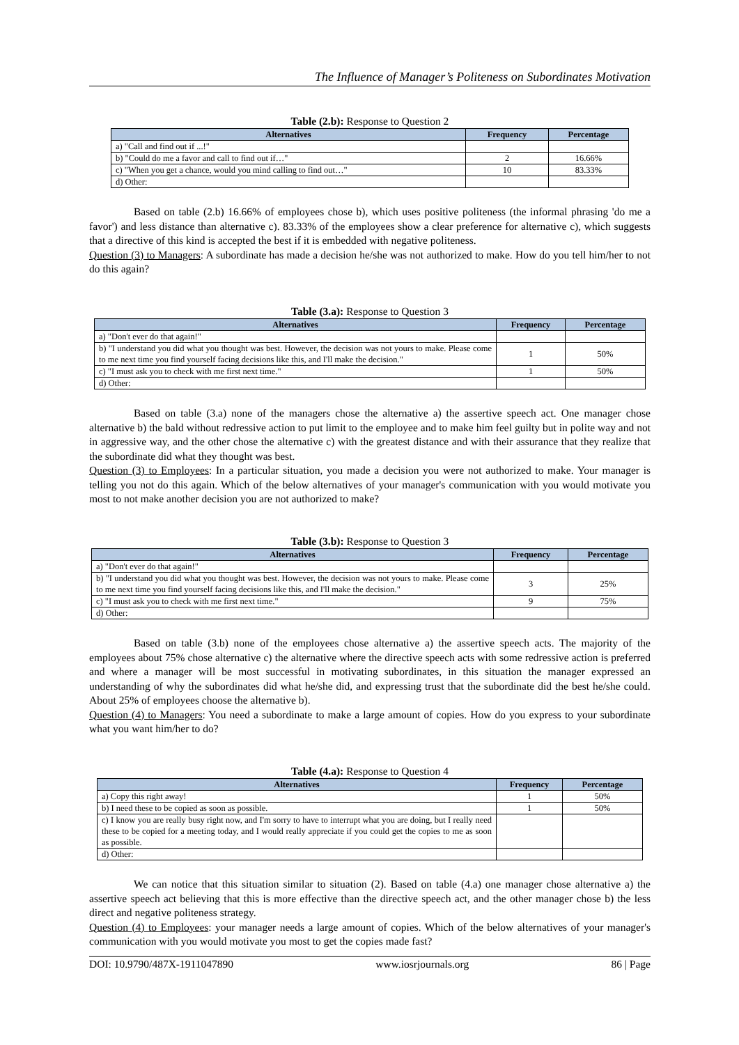The Influence of Manager’s Politeness on Subordinates Motivation
Table (2.b): Response to Question 2
| Alternatives | Frequency | Percentage |
| --- | --- | --- |
| a) "Call and find out if ...!" | | |
| b) "Could do me a favor and call to find out if…" | 2 | 16.66% |
| c) "When you get a chance, would you mind calling to find out…" | 10 | 83.33% |
| d) Other: | | |
Based on table (2.b) 16.66% of employees chose b), which uses positive politeness (the informal phrasing 'do me a favor') and less distance than alternative c). 83.33% of the employees show a clear preference for alternative c), which suggests that a directive of this kind is accepted the best if it is embedded with negative politeness.
Question (3) to Managers: A subordinate has made a decision he/she was not authorized to make. How do you tell him/her to not do this again?
Table (3.a): Response to Question 3
| Alternatives | Frequency | Percentage |
| --- | --- | --- |
| a) "Don't ever do that again!" | | |
| b) "I understand you did what you thought was best. However, the decision was not yours to make. Please come to me next time you find yourself facing decisions like this, and I'll make the decision." | 1 | 50% |
| c) "I must ask you to check with me first next time." | 1 | 50% |
| d) Other: | | |
Based on table (3.a) none of the managers chose the alternative a) the assertive speech act. One manager chose alternative b) the bald without redressive action to put limit to the employee and to make him feel guilty but in polite way and not in aggressive way, and the other chose the alternative c) with the greatest distance and with their assurance that they realize that the subordinate did what they thought was best.
Question (3) to Employees: In a particular situation, you made a decision you were not authorized to make. Your manager is telling you not do this again. Which of the below alternatives of your manager's communication with you would motivate you most to not make another decision you are not authorized to make?
Table (3.b): Response to Question 3
| Alternatives | Frequency | Percentage |
| --- | --- | --- |
| a) "Don't ever do that again!" | | |
| b) "I understand you did what you thought was best. However, the decision was not yours to make. Please come to me next time you find yourself facing decisions like this, and I'll make the decision." | 3 | 25% |
| c) "I must ask you to check with me first next time." | 9 | 75% |
| d) Other: | | |
Based on table (3.b) none of the employees chose alternative a) the assertive speech acts. The majority of the employees about 75% chose alternative c) the alternative where the directive speech acts with some redressive action is preferred and where a manager will be most successful in motivating subordinates, in this situation the manager expressed an understanding of why the subordinates did what he/she did, and expressing trust that the subordinate did the best he/she could. About 25% of employees choose the alternative b).
Question (4) to Managers: You need a subordinate to make a large amount of copies. How do you express to your subordinate what you want him/her to do?
Table (4.a): Response to Question 4
| Alternatives | Frequency | Percentage |
| --- | --- | --- |
| a) Copy this right away! | 1 | 50% |
| b) I need these to be copied as soon as possible. | 1 | 50% |
| c) I know you are really busy right now, and I'm sorry to have to interrupt what you are doing, but I really need these to be copied for a meeting today, and I would really appreciate if you could get the copies to me as soon as possible. | | |
| d) Other: | | |
We can notice that this situation similar to situation (2). Based on table (4.a) one manager chose alternative a) the assertive speech act believing that this is more effective than the directive speech act, and the other manager chose b) the less direct and negative politeness strategy.
Question (4) to Employees: your manager needs a large amount of copies. Which of the below alternatives of your manager's communication with you would motivate you most to get the copies made fast?
DOI: 10.9790/487X-1911047890 www.iosrjournals.org 86 | Page